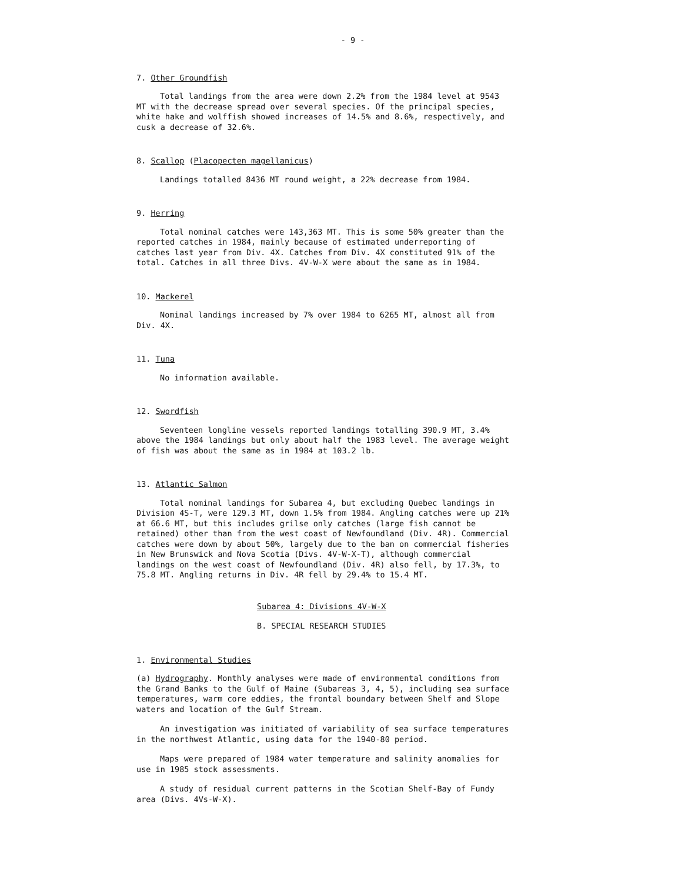- 9 -
7. Other Groundfish
Total landings from the area were down 2.2% from the 1984 level at 9543 MT with the decrease spread over several species. Of the principal species, white hake and wolffish showed increases of 14.5% and 8.6%, respectively, and cusk a decrease of 32.6%.
8. Scallop (Placopecten magellanicus)
Landings totalled 8436 MT round weight, a 22% decrease from 1984.
9. Herring
Total nominal catches were 143,363 MT. This is some 50% greater than the reported catches in 1984, mainly because of estimated underreporting of catches last year from Div. 4X. Catches from Div. 4X constituted 91% of the total. Catches in all three Divs. 4V-W-X were about the same as in 1984.
10. Mackerel
Nominal landings increased by 7% over 1984 to 6265 MT, almost all from Div. 4X.
11. Tuna
No information available.
12. Swordfish
Seventeen longline vessels reported landings totalling 390.9 MT, 3.4% above the 1984 landings but only about half the 1983 level. The average weight of fish was about the same as in 1984 at 103.2 lb.
13. Atlantic Salmon
Total nominal landings for Subarea 4, but excluding Quebec landings in Division 4S-T, were 129.3 MT, down 1.5% from 1984. Angling catches were up 21% at 66.6 MT, but this includes grilse only catches (large fish cannot be retained) other than from the west coast of Newfoundland (Div. 4R). Commercial catches were down by about 50%, largely due to the ban on commercial fisheries in New Brunswick and Nova Scotia (Divs. 4V-W-X-T), although commercial landings on the west coast of Newfoundland (Div. 4R) also fell, by 17.3%, to 75.8 MT. Angling returns in Div. 4R fell by 29.4% to 15.4 MT.
Subarea 4: Divisions 4V-W-X
B. SPECIAL RESEARCH STUDIES
1. Environmental Studies
(a) Hydrography. Monthly analyses were made of environmental conditions from the Grand Banks to the Gulf of Maine (Subareas 3, 4, 5), including sea surface temperatures, warm core eddies, the frontal boundary between Shelf and Slope waters and location of the Gulf Stream.
An investigation was initiated of variability of sea surface temperatures in the northwest Atlantic, using data for the 1940-80 period.
Maps were prepared of 1984 water temperature and salinity anomalies for use in 1985 stock assessments.
A study of residual current patterns in the Scotian Shelf-Bay of Fundy area (Divs. 4Vs-W-X).